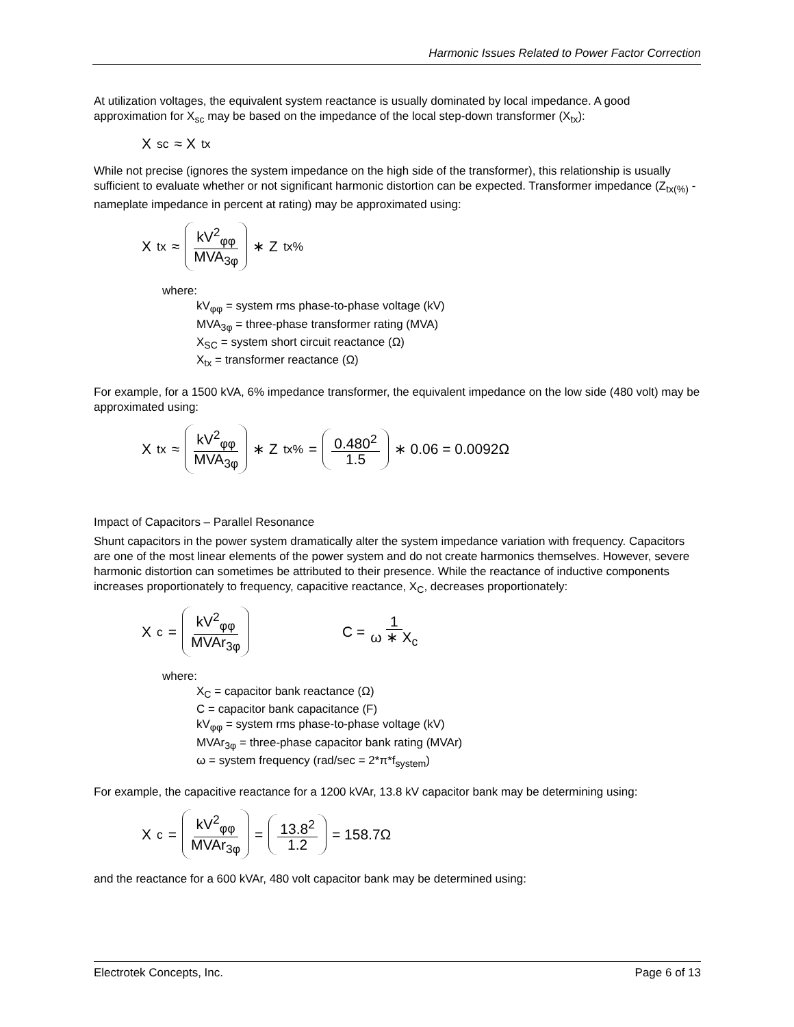Harmonic Issues Related to Power Factor Correction
At utilization voltages, the equivalent system reactance is usually dominated by local impedance. A good approximation for X<sub>sc</sub> may be based on the impedance of the local step-down transformer (X<sub>tx</sub>):
X<sub>sc</sub> ≈ X<sub>tx</sub>
While not precise (ignores the system impedance on the high side of the transformer), this relationship is usually sufficient to evaluate whether or not significant harmonic distortion can be expected. Transformer impedance (Z<sub>tx(%)</sub> - nameplate impedance in percent at rating) may be approximated using:
X<sub>tx</sub> ≈ kV<sup>2</sup><sub>φφ</sub> MVA<sub>3φ</sub> ∗ Z<sub>tx%</sub>
where:
kV<sub>φφ</sub> = system rms phase-to-phase voltage (kV)
MVA<sub>3φ</sub> = three-phase transformer rating (MVA)
X<sub>SC</sub> = system short circuit reactance (Ω)
X<sub>tx</sub> = transformer reactance (Ω)
For example, for a 1500 kVA, 6% impedance transformer, the equivalent impedance on the low side (480 volt) may be approximated using:
X<sub>tx</sub> ≈ kV<sup>2</sup><sub>φφ</sub> MVA<sub>3φ</sub> ∗ Z<sub>tx%</sub> = 0.480<sup>2</sup> 1.5 ∗ 0.06 = 0.0092Ω
Impact of Capacitors – Parallel Resonance
Shunt capacitors in the power system dramatically alter the system impedance variation with frequency. Capacitors are one of the most linear elements of the power system and do not create harmonics themselves. However, severe harmonic distortion can sometimes be attributed to their presence. While the reactance of inductive components increases proportionately to frequency, capacitive reactance, X<sub>C</sub>, decreases proportionately:
X<sub>c</sub> = kV<sup>2</sup><sub>φφ</sub> MVAr<sub>3φ</sub> C = 1 ω ∗ X<sub>c</sub>
where:
X<sub>C</sub> = capacitor bank reactance (Ω)
C = capacitor bank capacitance (F)
kV<sub>φφ</sub> = system rms phase-to-phase voltage (kV)
MVAr<sub>3φ</sub> = three-phase capacitor bank rating (MVAr)
ω = system frequency (rad/sec = 2*π*f<sub>system</sub>)
For example, the capacitive reactance for a 1200 kVAr, 13.8 kV capacitor bank may be determining using:
X<sub>c</sub> = kV<sup>2</sup><sub>φφ</sub> MVAr<sub>3φ</sub> = 13.8<sup>2</sup> 1.2 = 158.7Ω
and the reactance for a 600 kVAr, 480 volt capacitor bank may be determined using:
Electrotek Concepts, Inc. Page 6 of 13